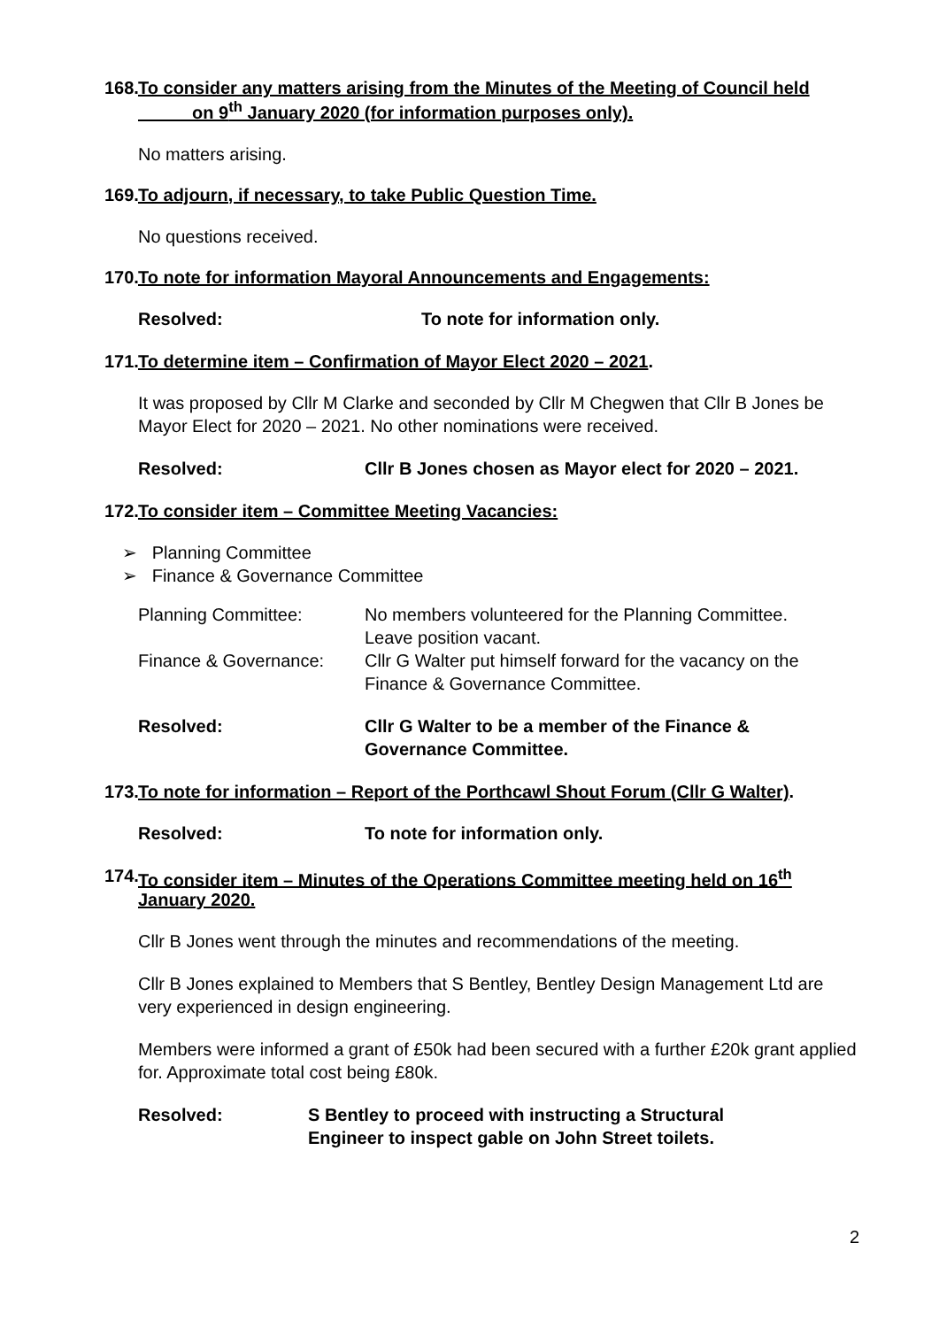168. To consider any matters arising from the Minutes of the Meeting of Council held
on 9<sup>th</sup> January 2020 (for information purposes only).
No matters arising.
169. To adjourn, if necessary, to take Public Question Time.
No questions received.
170. To note for information Mayoral Announcements and Engagements:
Resolved: To note for information only.
171. To determine item – Confirmation of Mayor Elect 2020 – 2021.
It was proposed by Cllr M Clarke and seconded by Cllr M Chegwen that Cllr B Jones be Mayor Elect for 2020 – 2021. No other nominations were received.
Resolved: Cllr B Jones chosen as Mayor elect for 2020 – 2021.
172. To consider item – Committee Meeting Vacancies:
➢ Planning Committee
➢ Finance & Governance Committee
Planning Committee: No members volunteered for the Planning Committee.
Leave position vacant.
Finance & Governance: Cllr G Walter put himself forward for the vacancy on the
Finance & Governance Committee.
Resolved: Cllr G Walter to be a member of the Finance &
Governance Committee.
173. To note for information – Report of the Porthcawl Shout Forum (Cllr G Walter).
Resolved: To note for information only.
174. To consider item – Minutes of the Operations Committee meeting held on 16<sup>th</sup>
January 2020.
Cllr B Jones went through the minutes and recommendations of the meeting.
Cllr B Jones explained to Members that S Bentley, Bentley Design Management Ltd are very experienced in design engineering.
Members were informed a grant of £50k had been secured with a further £20k grant applied for. Approximate total cost being £80k.
Resolved: S Bentley to proceed with instructing a Structural
Engineer to inspect gable on John Street toilets.
2